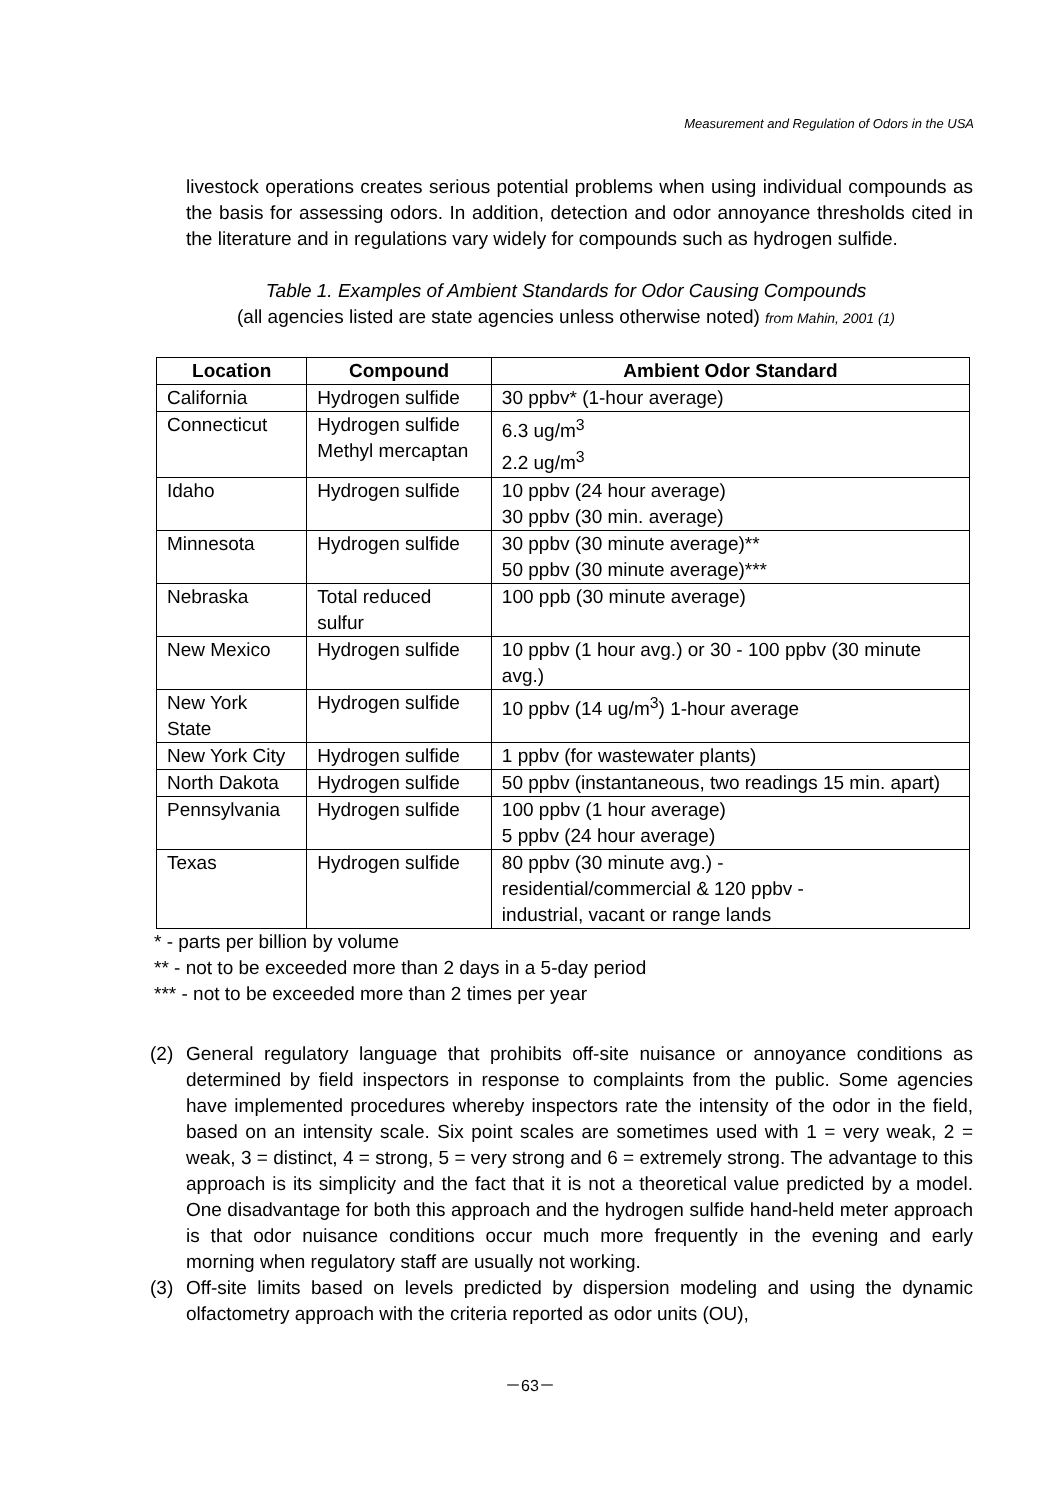Measurement and Regulation of Odors in the USA
livestock operations creates serious potential problems when using individual compounds as the basis for assessing odors. In addition, detection and odor annoyance thresholds cited in the literature and in regulations vary widely for compounds such as hydrogen sulfide.
Table 1. Examples of Ambient Standards for Odor Causing Compounds
(all agencies listed are state agencies unless otherwise noted) from Mahin, 2001 (1)
| Location | Compound | Ambient Odor Standard |
| --- | --- | --- |
| California | Hydrogen sulfide | 30 ppbv* (1-hour average) |
| Connecticut | Hydrogen sulfide Methyl mercaptan | 6.3 ug/m<sup>3</sup> 2.2 ug/m<sup>3</sup> |
| Idaho | Hydrogen sulfide | 10 ppbv (24 hour average) 30 ppbv (30 min. average) |
| Minnesota | Hydrogen sulfide | 30 ppbv (30 minute average)** 50 ppbv (30 minute average)*** |
| Nebraska | Total reduced sulfur | 100 ppb (30 minute average) |
| New Mexico | Hydrogen sulfide | 10 ppbv (1 hour avg.) or 30 - 100 ppbv (30 minute avg.) |
| New York State | Hydrogen sulfide | 10 ppbv (14 ug/m<sup>3</sup>) 1-hour average |
| New York City | Hydrogen sulfide | 1 ppbv (for wastewater plants) |
| North Dakota | Hydrogen sulfide | 50 ppbv (instantaneous, two readings 15 min. apart) |
| Pennsylvania | Hydrogen sulfide | 100 ppbv (1 hour average) 5 ppbv (24 hour average) |
| Texas | Hydrogen sulfide | 80 ppbv (30 minute avg.) - residential/commercial & 120 ppbv - industrial, vacant or range lands |
* - parts per billion by volume
** - not to be exceeded more than 2 days in a 5-day period
*** - not to be exceeded more than 2 times per year
(2) General regulatory language that prohibits off-site nuisance or annoyance conditions as determined by field inspectors in response to complaints from the public. Some agencies have implemented procedures whereby inspectors rate the intensity of the odor in the field, based on an intensity scale. Six point scales are sometimes used with 1 = very weak, 2 = weak, 3 = distinct, 4 = strong, 5 = very strong and 6 = extremely strong. The advantage to this approach is its simplicity and the fact that it is not a theoretical value predicted by a model. One disadvantage for both this approach and the hydrogen sulfide hand-held meter approach is that odor nuisance conditions occur much more frequently in the evening and early morning when regulatory staff are usually not working.
(3) Off-site limits based on levels predicted by dispersion modeling and using the dynamic olfactometry approach with the criteria reported as odor units (OU),
－63－